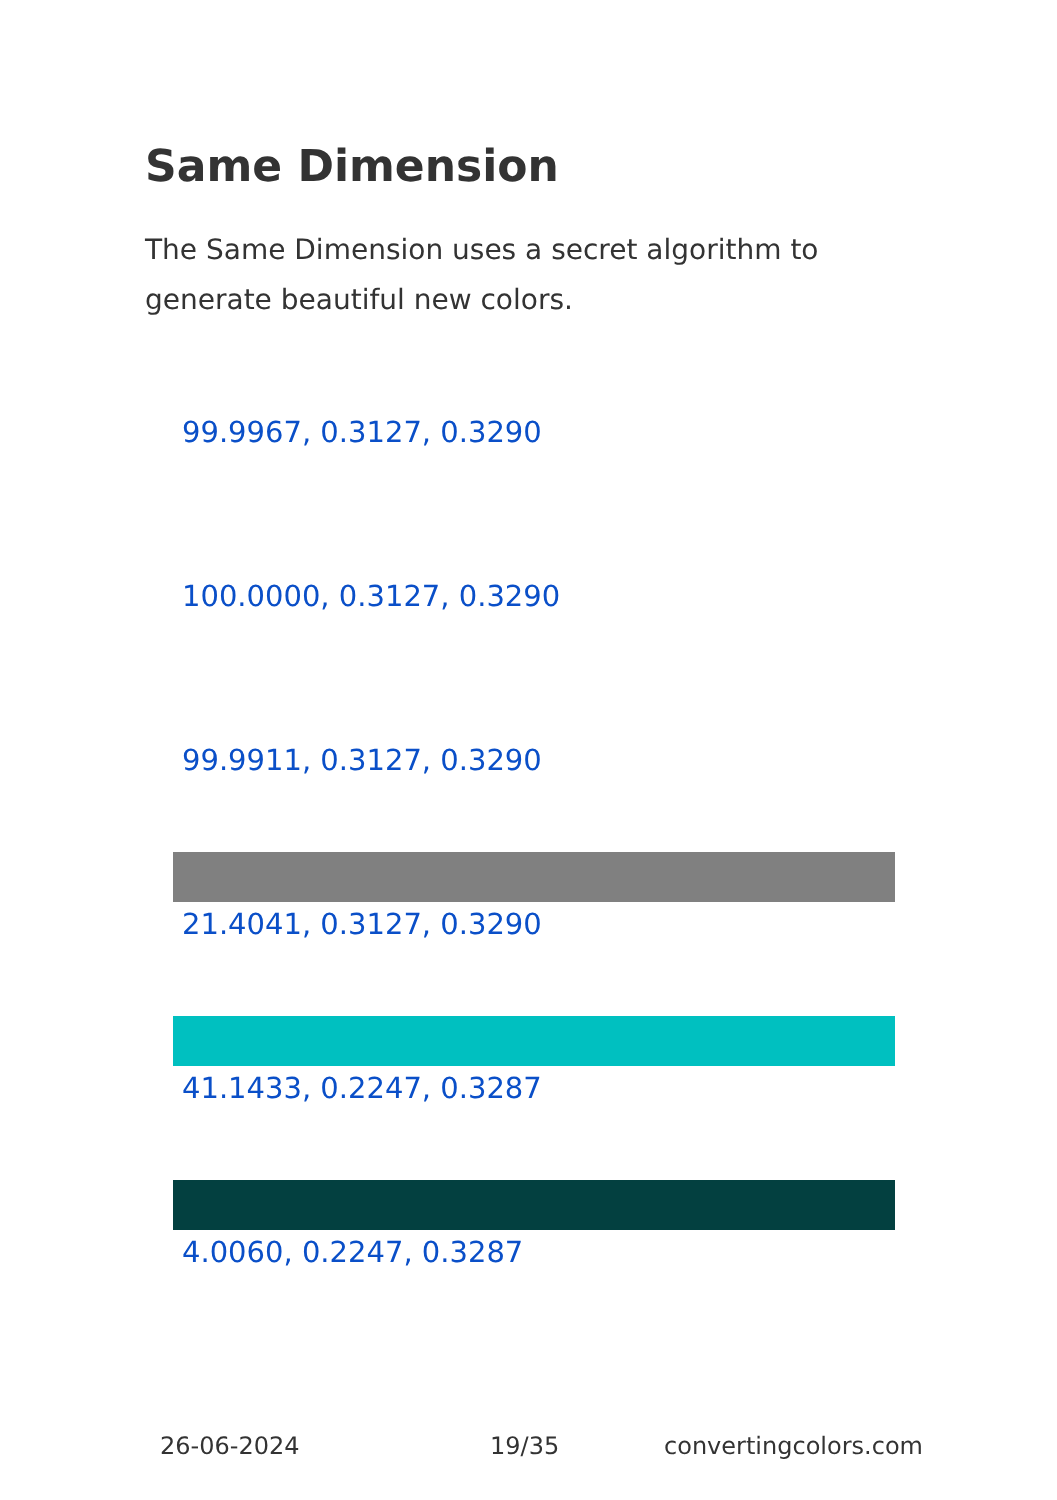Same Dimension
The Same Dimension uses a secret algorithm to generate beautiful new colors.
99.9967, 0.3127, 0.3290
100.0000, 0.3127, 0.3290
99.9911, 0.3127, 0.3290
21.4041, 0.3127, 0.3290
41.1433, 0.2247, 0.3287
4.0060, 0.2247, 0.3287
26-06-2024 19/35 convertingcolors.com